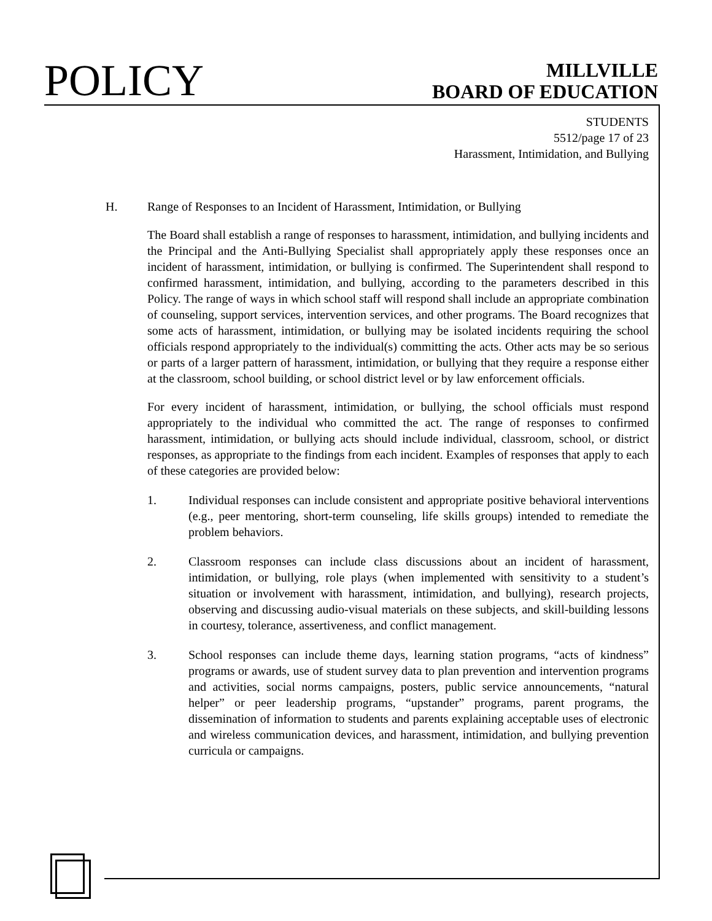POLICY
MILLVILLE
BOARD OF EDUCATION
STUDENTS
5512/page 17 of 23
Harassment, Intimidation, and Bullying
H. Range of Responses to an Incident of Harassment, Intimidation, or Bullying
The Board shall establish a range of responses to harassment, intimidation, and bullying incidents and the Principal and the Anti-Bullying Specialist shall appropriately apply these responses once an incident of harassment, intimidation, or bullying is confirmed. The Superintendent shall respond to confirmed harassment, intimidation, and bullying, according to the parameters described in this Policy. The range of ways in which school staff will respond shall include an appropriate combination of counseling, support services, intervention services, and other programs. The Board recognizes that some acts of harassment, intimidation, or bullying may be isolated incidents requiring the school officials respond appropriately to the individual(s) committing the acts. Other acts may be so serious or parts of a larger pattern of harassment, intimidation, or bullying that they require a response either at the classroom, school building, or school district level or by law enforcement officials.
For every incident of harassment, intimidation, or bullying, the school officials must respond appropriately to the individual who committed the act. The range of responses to confirmed harassment, intimidation, or bullying acts should include individual, classroom, school, or district responses, as appropriate to the findings from each incident. Examples of responses that apply to each of these categories are provided below:
1. Individual responses can include consistent and appropriate positive behavioral interventions (e.g., peer mentoring, short-term counseling, life skills groups) intended to remediate the problem behaviors.
2. Classroom responses can include class discussions about an incident of harassment, intimidation, or bullying, role plays (when implemented with sensitivity to a student’s situation or involvement with harassment, intimidation, and bullying), research projects, observing and discussing audio-visual materials on these subjects, and skill-building lessons in courtesy, tolerance, assertiveness, and conflict management.
3. School responses can include theme days, learning station programs, “acts of kindness” programs or awards, use of student survey data to plan prevention and intervention programs and activities, social norms campaigns, posters, public service announcements, “natural helper” or peer leadership programs, “upstander” programs, parent programs, the dissemination of information to students and parents explaining acceptable uses of electronic and wireless communication devices, and harassment, intimidation, and bullying prevention curricula or campaigns.